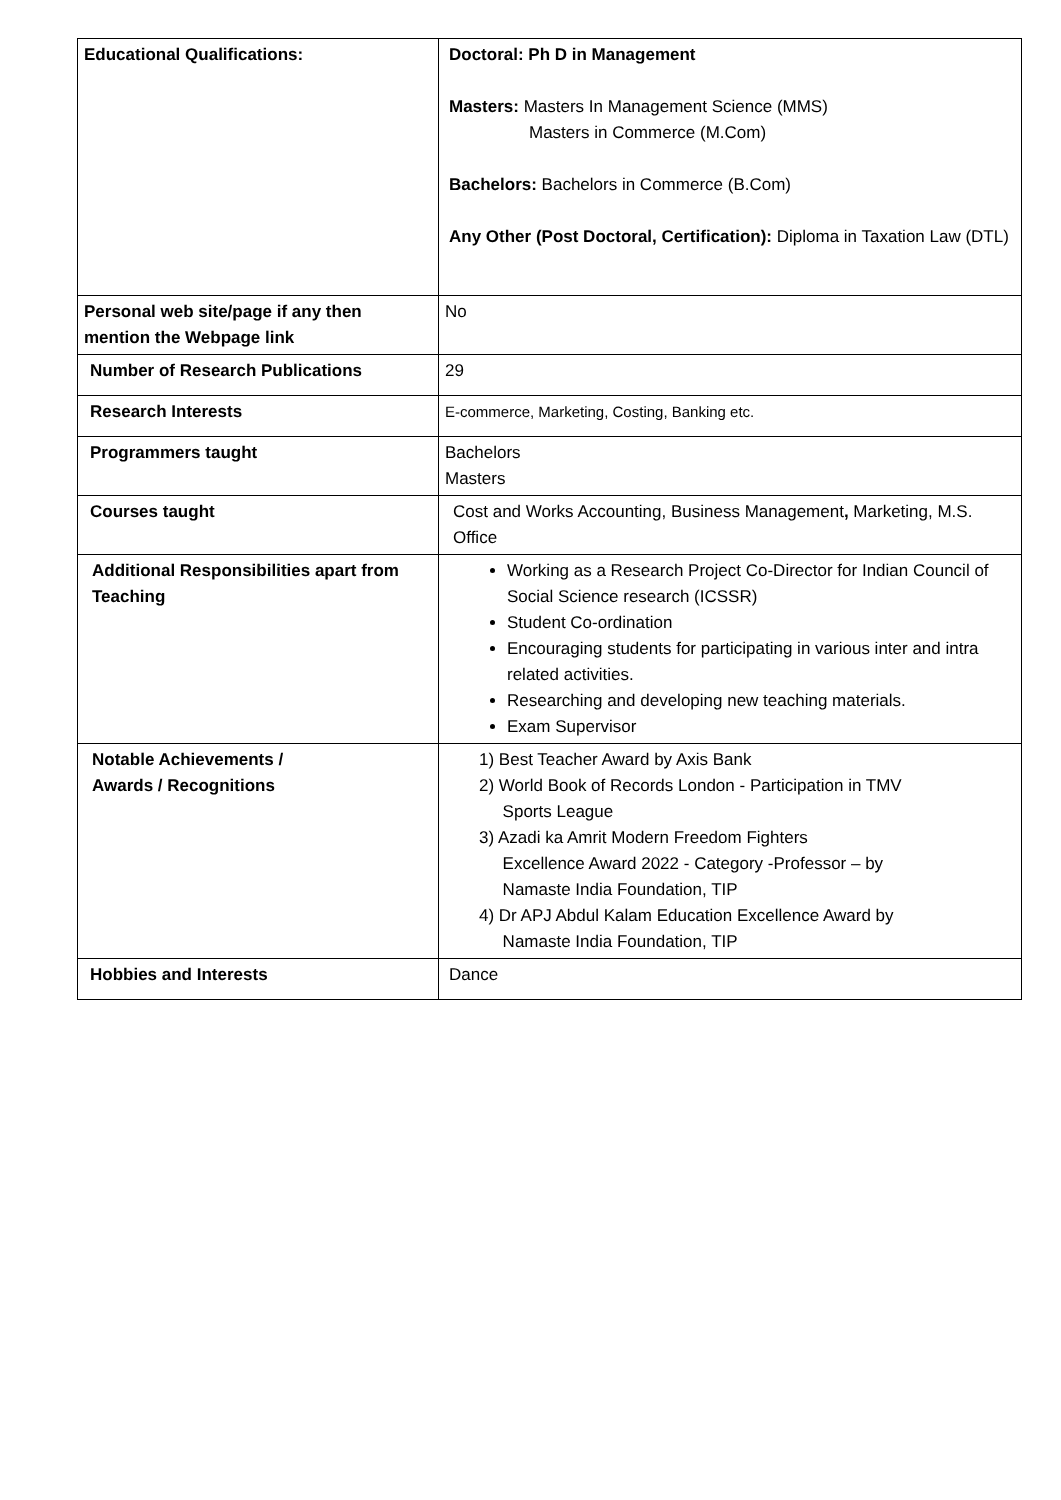| Educational Qualifications: | Doctoral: Ph D in Management Masters: Masters In Management Science (MMS) Masters in Commerce (M.Com) Bachelors: Bachelors in Commerce (B.Com) Any Other (Post Doctoral, Certification): Diploma in Taxation Law (DTL) |
| Personal web site/page if any then mention the Webpage link | No |
| Number of Research Publications | 29 |
| Research Interests | E-commerce, Marketing, Costing, Banking etc. |
| Programmers taught | Bachelors Masters |
| Courses taught | Cost and Works Accounting, Business Management , Marketing, M.S. Office |
| Additional Responsibilities apart from Teaching | Working as a Research Project Co-Director for Indian Council of Social Science research (ICSSR) Student Co-ordination Encouraging students for participating in various inter and intra related activities. Researching and developing new teaching materials. Exam Supervisor |
| Notable Achievements / Awards / Recognitions | 1) Best Teacher Award by Axis Bank 2) World Book of Records London - Participation in TMV Sports League 3) Azadi ka Amrit Modern Freedom Fighters Excellence Award 2022 - Category -Professor – by Namaste India Foundation, TIP 4) Dr APJ Abdul Kalam Education Excellence Award by Namaste India Foundation, TIP |
| Hobbies and Interests | Dance |